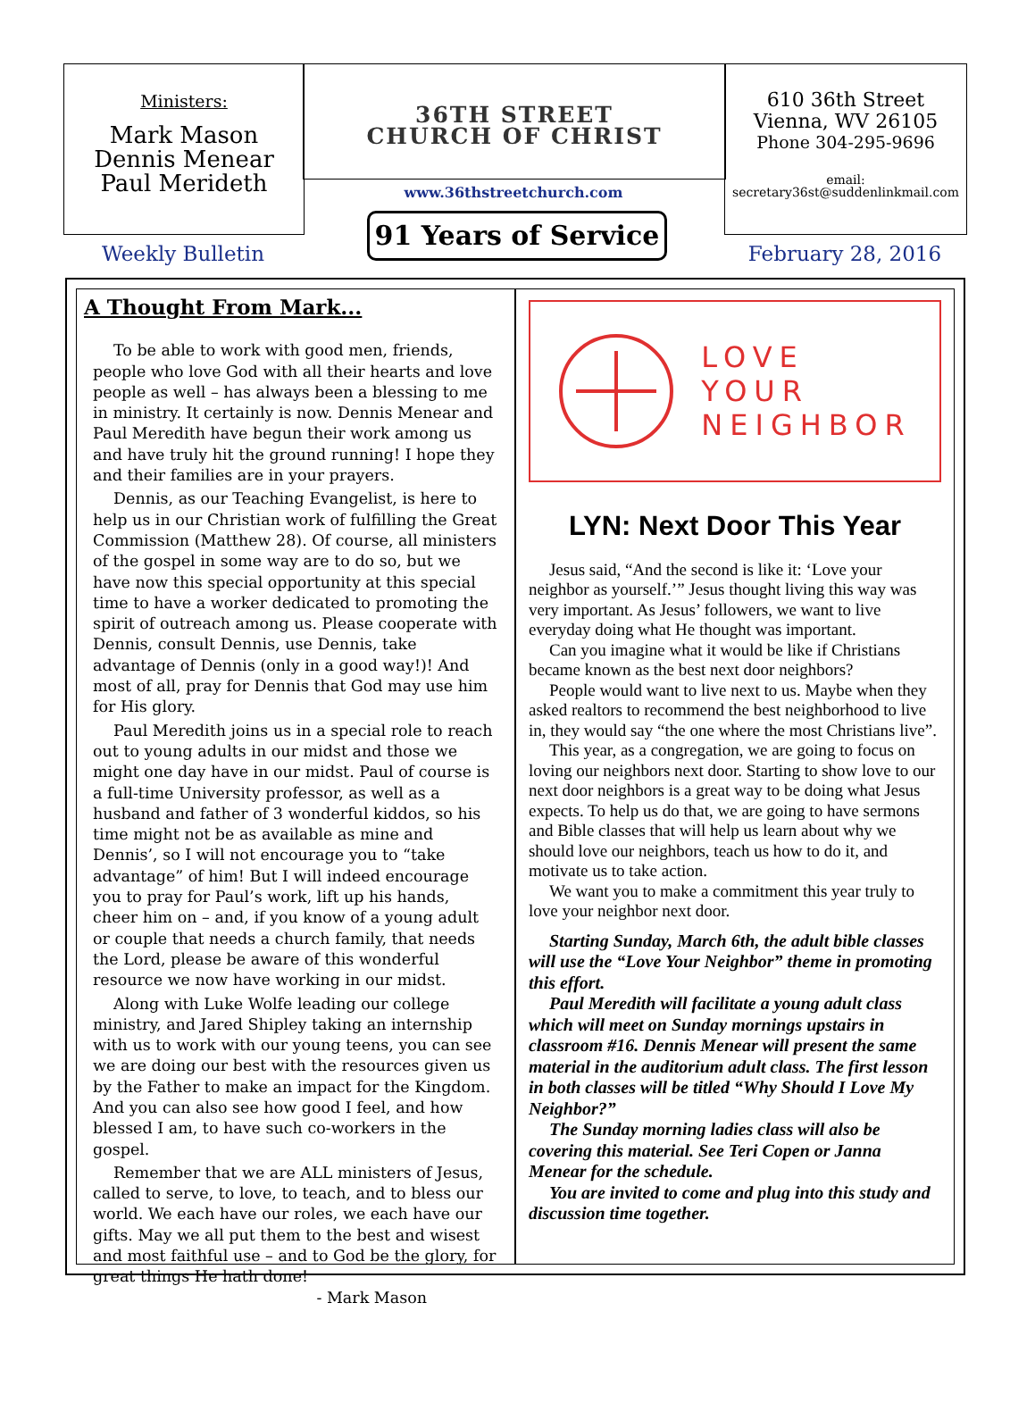Ministers:
Mark Mason
Dennis Menear
Paul Merideth
36TH STREET
CHURCH OF CHRIST
www.36thstreetchurch.com
91 Years of Service
610 36th Street
Vienna, WV 26105
Phone 304-295-9696
email:
secretary36st@suddenlinkmail.com
Weekly Bulletin February 28, 2016
A Thought From Mark...
To be able to work with good men, friends, people who love God with all their hearts and love people as well – has always been a blessing to me in ministry. It certainly is now. Dennis Menear and Paul Meredith have begun their work among us and have truly hit the ground running! I hope they and their families are in your prayers.
Dennis, as our Teaching Evangelist, is here to help us in our Christian work of fulfilling the Great Commission (Matthew 28). Of course, all ministers of the gospel in some way are to do so, but we have now this special opportunity at this special time to have a worker dedicated to promoting the spirit of outreach among us. Please cooperate with Dennis, consult Dennis, use Dennis, take advantage of Dennis (only in a good way!)! And most of all, pray for Dennis that God may use him for His glory.
Paul Meredith joins us in a special role to reach out to young adults in our midst and those we might one day have in our midst. Paul of course is a full-time University professor, as well as a husband and father of 3 wonderful kiddos, so his time might not be as available as mine and Dennis’, so I will not encourage you to “take advantage” of him! But I will indeed encourage you to pray for Paul’s work, lift up his hands, cheer him on – and, if you know of a young adult or couple that needs a church family, that needs the Lord, please be aware of this wonderful resource we now have working in our midst.
Along with Luke Wolfe leading our college ministry, and Jared Shipley taking an internship with us to work with our young teens, you can see we are doing our best with the resources given us by the Father to make an impact for the Kingdom. And you can also see how good I feel, and how blessed I am, to have such co-workers in the gospel.
Remember that we are ALL ministers of Jesus, called to serve, to love, to teach, and to bless our world. We each have our roles, we each have our gifts. May we all put them to the best and wisest and most faithful use – and to God be the glory, for great things He hath done!
- Mark Mason
LOVE
YOUR
NEIGHBOR
LYN: Next Door This Year
Jesus said, “And the second is like it: ‘Love your neighbor as yourself.’” Jesus thought living this way was very important. As Jesus’ followers, we want to live everyday doing what He thought was important.
Can you imagine what it would be like if Christians became known as the best next door neighbors?
People would want to live next to us. Maybe when they asked realtors to recommend the best neighborhood to live in, they would say “the one where the most Christians live”.
This year, as a congregation, we are going to focus on loving our neighbors next door. Starting to show love to our next door neighbors is a great way to be doing what Jesus expects. To help us do that, we are going to have sermons and Bible classes that will help us learn about why we should love our neighbors, teach us how to do it, and motivate us to take action.
We want you to make a commitment this year truly to love your neighbor next door.
Starting Sunday, March 6th, the adult bible classes will use the “Love Your Neighbor” theme in promoting this effort.
Paul Meredith will facilitate a young adult class which will meet on Sunday mornings upstairs in classroom #16. Dennis Menear will present the same material in the auditorium adult class. The first lesson in both classes will be titled “Why Should I Love My Neighbor?”
The Sunday morning ladies class will also be covering this material. See Teri Copen or Janna Menear for the schedule.
You are invited to come and plug into this study and discussion time together.